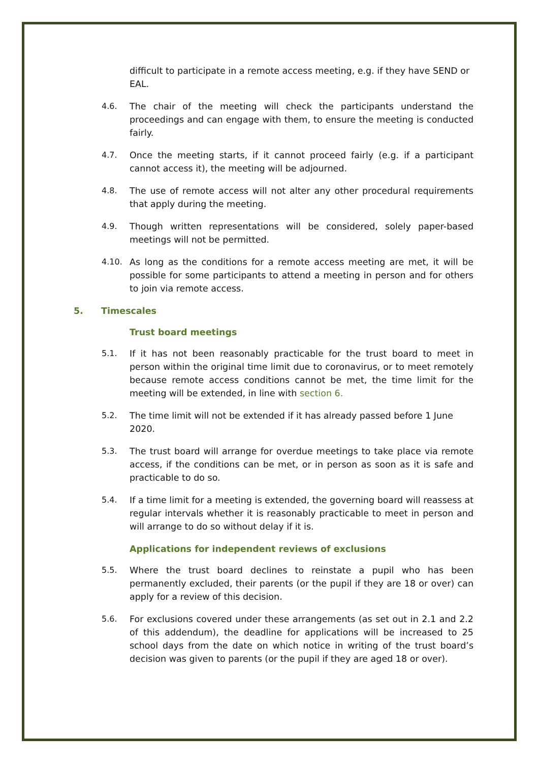difficult to participate in a remote access meeting, e.g. if they have SEND or EAL.
4.6. The chair of the meeting will check the participants understand the proceedings and can engage with them, to ensure the meeting is conducted fairly.
4.7. Once the meeting starts, if it cannot proceed fairly (e.g. if a participant cannot access it), the meeting will be adjourned.
4.8. The use of remote access will not alter any other procedural requirements that apply during the meeting.
4.9. Though written representations will be considered, solely paper-based meetings will not be permitted.
4.10. As long as the conditions for a remote access meeting are met, it will be possible for some participants to attend a meeting in person and for others to join via remote access.
5. Timescales
Trust board meetings
5.1. If it has not been reasonably practicable for the trust board to meet in person within the original time limit due to coronavirus, or to meet remotely because remote access conditions cannot be met, the time limit for the meeting will be extended, in line with section 6.
5.2. The time limit will not be extended if it has already passed before 1 June 2020.
5.3. The trust board will arrange for overdue meetings to take place via remote access, if the conditions can be met, or in person as soon as it is safe and practicable to do so.
5.4. If a time limit for a meeting is extended, the governing board will reassess at regular intervals whether it is reasonably practicable to meet in person and will arrange to do so without delay if it is.
Applications for independent reviews of exclusions
5.5. Where the trust board declines to reinstate a pupil who has been permanently excluded, their parents (or the pupil if they are 18 or over) can apply for a review of this decision.
5.6. For exclusions covered under these arrangements (as set out in 2.1 and 2.2 of this addendum), the deadline for applications will be increased to 25 school days from the date on which notice in writing of the trust board’s decision was given to parents (or the pupil if they are aged 18 or over).